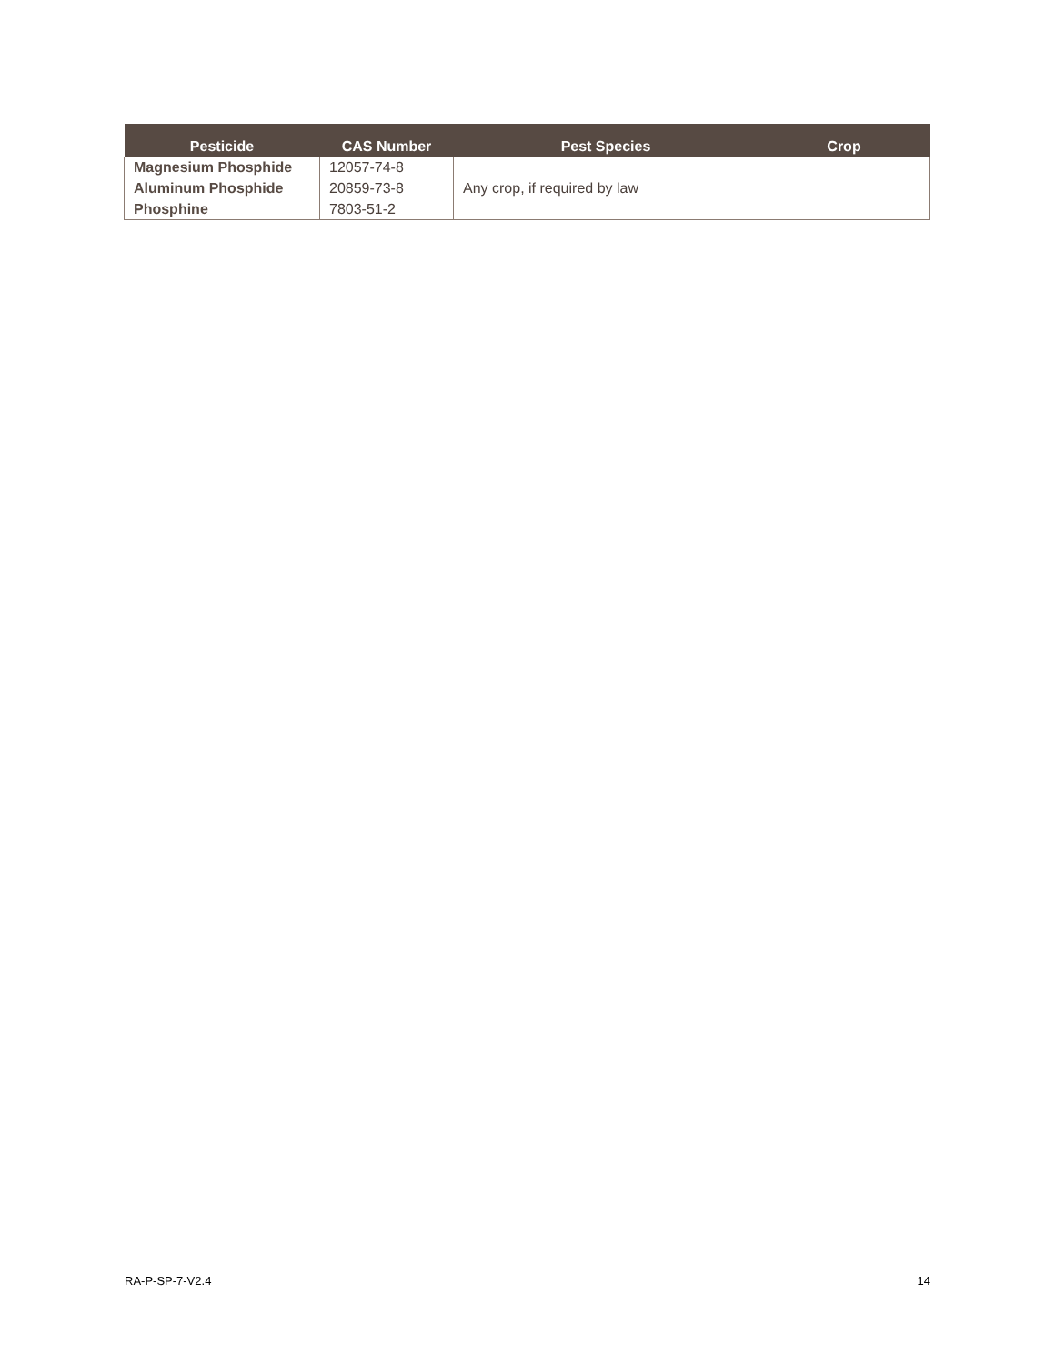| Pesticide | CAS Number | Pest Species | Crop |
| --- | --- | --- | --- |
| Magnesium Phosphide | 12057-74-8 | Any crop, if required by law | |
| Aluminum Phosphide | 20859-73-8 | | |
| Phosphine | 7803-51-2 | | |
RA-P-SP-7-V2.4 14